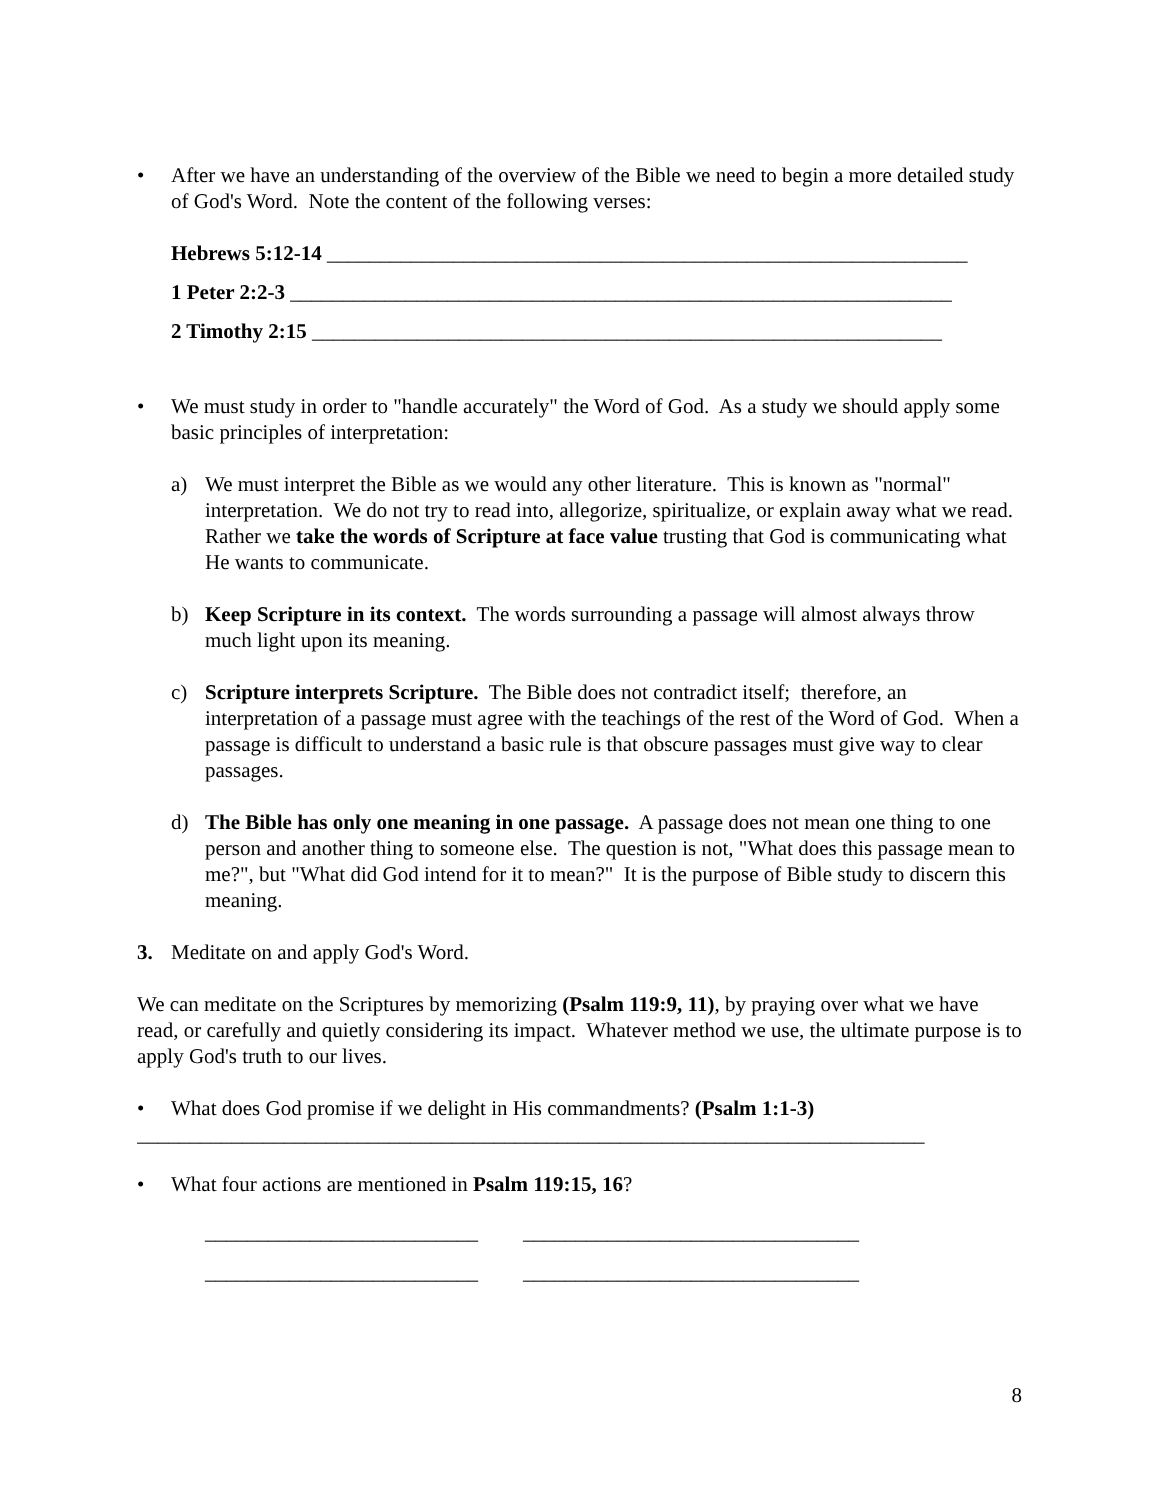• After we have an understanding of the overview of the Bible we need to begin a more detailed study of God's Word. Note the content of the following verses:
Hebrews 5:12-14 _____________________________________________________________
1 Peter 2:2-3 _______________________________________________________________
2 Timothy 2:15 ____________________________________________________________
• We must study in order to "handle accurately" the Word of God. As a study we should apply some basic principles of interpretation:
a) We must interpret the Bible as we would any other literature. This is known as "normal" interpretation. We do not try to read into, allegorize, spiritualize, or explain away what we read. Rather we take the words of Scripture at face value trusting that God is communicating what He wants to communicate.
b) Keep Scripture in its context. The words surrounding a passage will almost always throw much light upon its meaning.
c) Scripture interprets Scripture. The Bible does not contradict itself; therefore, an interpretation of a passage must agree with the teachings of the rest of the Word of God. When a passage is difficult to understand a basic rule is that obscure passages must give way to clear passages.
d) The Bible has only one meaning in one passage. A passage does not mean one thing to one person and another thing to someone else. The question is not, "What does this passage mean to me?", but "What did God intend for it to mean?" It is the purpose of Bible study to discern this meaning.
3. Meditate on and apply God's Word.
We can meditate on the Scriptures by memorizing (Psalm 119:9, 11), by praying over what we have read, or carefully and quietly considering its impact. Whatever method we use, the ultimate purpose is to apply God's truth to our lives.
• What does God promise if we delight in His commandments? (Psalm 1:1-3)
___________________________________________________________________________
• What four actions are mentioned in Psalm 119:15, 16?
__________________________ ________________________________
__________________________ ________________________________
8